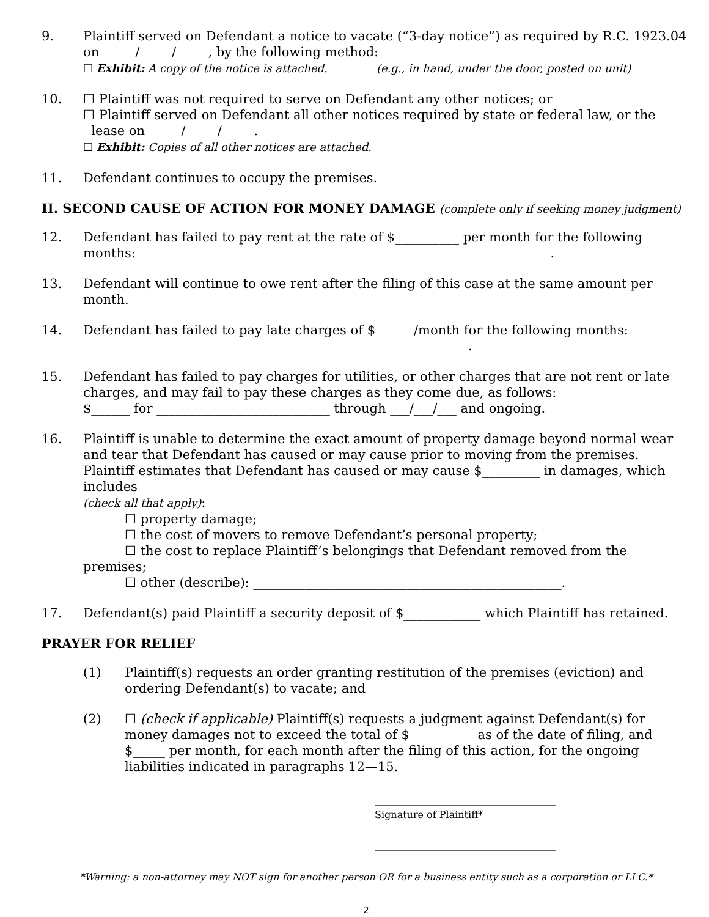9. Plaintiff served on Defendant a notice to vacate (“3-day notice”) as required by R.C. 1923.04 on _____/_____/_____, by the following method: ______________________________
☐ Exhibit: A copy of the notice is attached. (e.g., in hand, under the door, posted on unit)
10. ☐ Plaintiff was not required to serve on Defendant any other notices; or
☐ Plaintiff served on Defendant all other notices required by state or federal law, or the
lease on _____/_____/_____.
☐ Exhibit: Copies of all other notices are attached.
11. Defendant continues to occupy the premises.
II. SECOND CAUSE OF ACTION FOR MONEY DAMAGE (complete only if seeking money judgment)
12. Defendant has failed to pay rent at the rate of $__________ per month for the following months: ________________________________________________________________.
13. Defendant will continue to owe rent after the filing of this case at the same amount per month.
14. Defendant has failed to pay late charges of $______/month for the following months: ____________________________________________________________.
15. Defendant has failed to pay charges for utilities, or other charges that are not rent or late charges, and may fail to pay these charges as they come due, as follows:
$______ for ___________________________ through ___/___/___ and ongoing.
16. Plaintiff is unable to determine the exact amount of property damage beyond normal wear and tear that Defendant has caused or may cause prior to moving from the premises. Plaintiff estimates that Defendant has caused or may cause $_________ in damages, which includes
(check all that apply):
☐ property damage;
☐ the cost of movers to remove Defendant’s personal property;
☐ the cost to replace Plaintiff’s belongings that Defendant removed from the premises;
☐ other (describe): ________________________________________________.
17. Defendant(s) paid Plaintiff a security deposit of $____________ which Plaintiff has retained.
PRAYER FOR RELIEF
(1) Plaintiff(s) requests an order granting restitution of the premises (eviction) and ordering Defendant(s) to vacate; and
(2) ☐ (check if applicable) Plaintiff(s) requests a judgment against Defendant(s) for money damages not to exceed the total of $__________ as of the date of filing, and $_____ per month, for each month after the filing of this action, for the ongoing liabilities indicated in paragraphs 12—15.
_____________________________________
Signature of Plaintiff*
_____________________________________
*Warning: a non-attorney may NOT sign for another person OR for a business entity such as a corporation or LLC.*
2